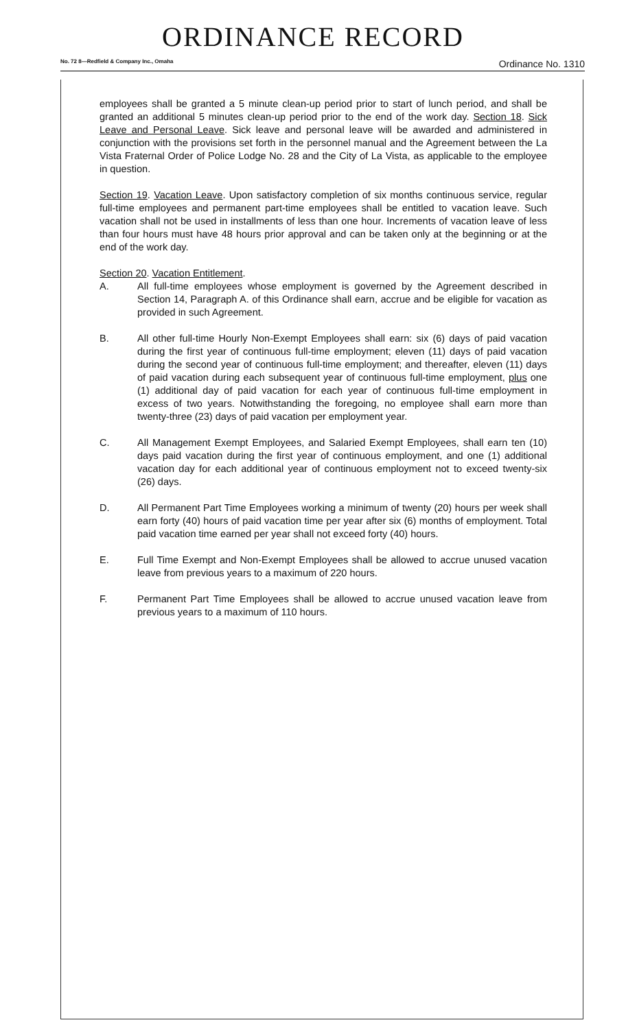ORDINANCE RECORD
No. 72 8—Redfield & Company Inc., Omaha Ordinance No. 1310
employees shall be granted a 5 minute clean-up period prior to start of lunch period, and shall be granted an additional 5 minutes clean-up period prior to the end of the work day. Section 18. Sick Leave and Personal Leave. Sick leave and personal leave will be awarded and administered in conjunction with the provisions set forth in the personnel manual and the Agreement between the La Vista Fraternal Order of Police Lodge No. 28 and the City of La Vista, as applicable to the employee in question.
Section 19. Vacation Leave. Upon satisfactory completion of six months continuous service, regular full-time employees and permanent part-time employees shall be entitled to vacation leave. Such vacation shall not be used in installments of less than one hour. Increments of vacation leave of less than four hours must have 48 hours prior approval and can be taken only at the beginning or at the end of the work day.
Section 20. Vacation Entitlement.
A. All full-time employees whose employment is governed by the Agreement described in Section 14, Paragraph A. of this Ordinance shall earn, accrue and be eligible for vacation as provided in such Agreement.
B. All other full-time Hourly Non-Exempt Employees shall earn: six (6) days of paid vacation during the first year of continuous full-time employment; eleven (11) days of paid vacation during the second year of continuous full-time employment; and thereafter, eleven (11) days of paid vacation during each subsequent year of continuous full-time employment, plus one (1) additional day of paid vacation for each year of continuous full-time employment in excess of two years. Notwithstanding the foregoing, no employee shall earn more than twenty-three (23) days of paid vacation per employment year.
C. All Management Exempt Employees, and Salaried Exempt Employees, shall earn ten (10) days paid vacation during the first year of continuous employment, and one (1) additional vacation day for each additional year of continuous employment not to exceed twenty-six (26) days.
D. All Permanent Part Time Employees working a minimum of twenty (20) hours per week shall earn forty (40) hours of paid vacation time per year after six (6) months of employment. Total paid vacation time earned per year shall not exceed forty (40) hours.
E. Full Time Exempt and Non-Exempt Employees shall be allowed to accrue unused vacation leave from previous years to a maximum of 220 hours.
F. Permanent Part Time Employees shall be allowed to accrue unused vacation leave from previous years to a maximum of 110 hours.